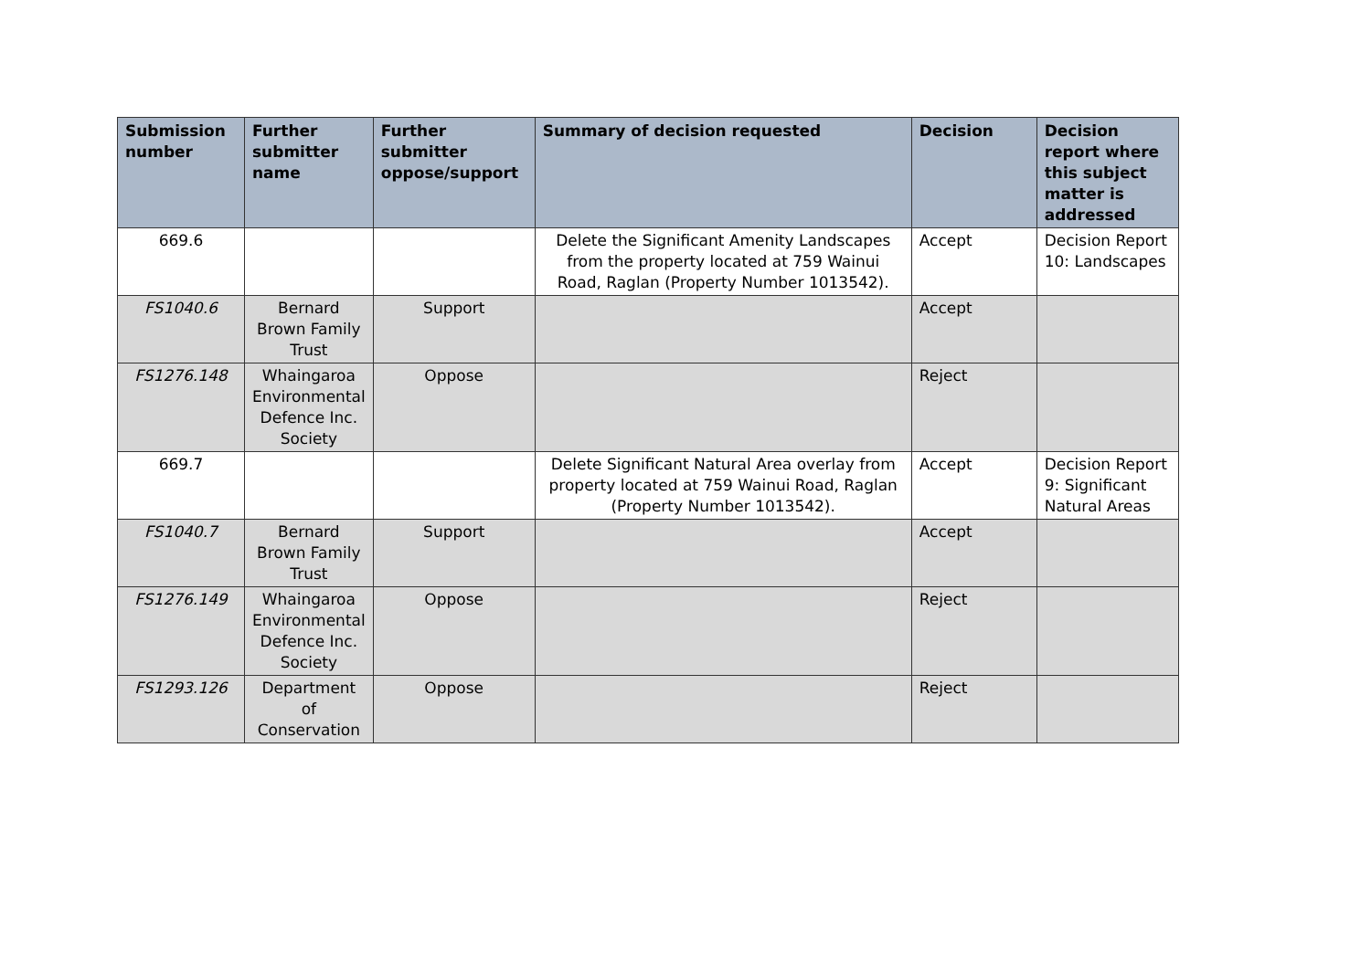| Submission number | Further submitter name | Further submitter oppose/support | Summary of decision requested | Decision | Decision report where this subject matter is addressed |
| --- | --- | --- | --- | --- | --- |
| 669.6 | | | Delete the Significant Amenity Landscapes from the property located at 759 Wainui Road, Raglan (Property Number 1013542). | Accept | Decision Report 10: Landscapes |
| FS1040.6 | Bernard Brown Family Trust | Support | | Accept | |
| FS1276.148 | Whaingaroa Environmental Defence Inc. Society | Oppose | | Reject | |
| 669.7 | | | Delete Significant Natural Area overlay from property located at 759 Wainui Road, Raglan (Property Number 1013542). | Accept | Decision Report 9: Significant Natural Areas |
| FS1040.7 | Bernard Brown Family Trust | Support | | Accept | |
| FS1276.149 | Whaingaroa Environmental Defence Inc. Society | Oppose | | Reject | |
| FS1293.126 | Department of Conservation | Oppose | | Reject | |